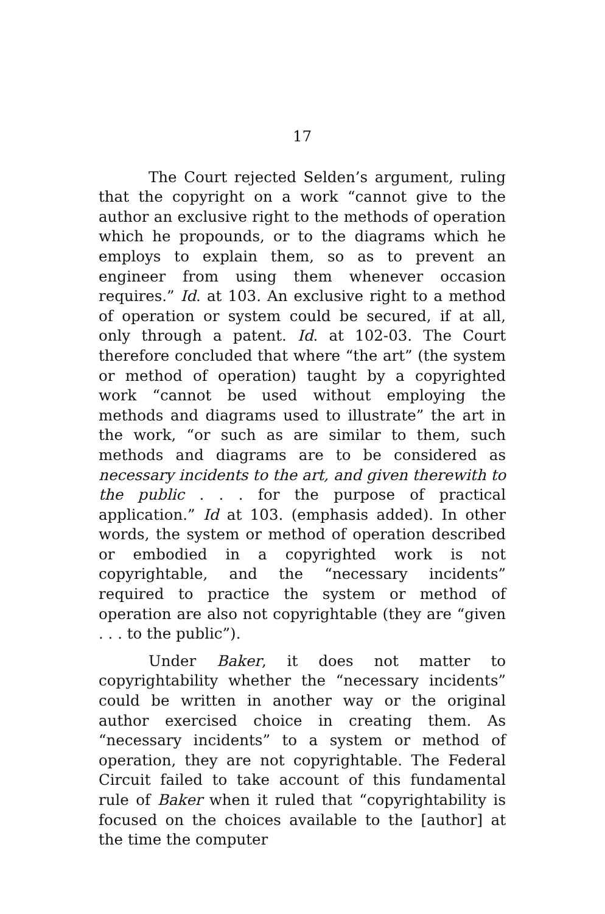17
The Court rejected Selden’s argument, ruling that the copyright on a work “cannot give to the author an exclusive right to the methods of operation which he propounds, or to the diagrams which he employs to explain them, so as to prevent an engineer from using them whenever occasion requires.” Id. at 103. An exclusive right to a method of operation or system could be secured, if at all, only through a patent. Id. at 102-03. The Court therefore concluded that where “the art” (the system or method of operation) taught by a copyrighted work “cannot be used without employing the methods and diagrams used to illustrate” the art in the work, “or such as are similar to them, such methods and diagrams are to be considered as necessary incidents to the art, and given therewith to the public . . . for the purpose of practical application.” Id at 103. (emphasis added). In other words, the system or method of operation described or embodied in a copyrighted work is not copyrightable, and the “necessary incidents” required to practice the system or method of operation are also not copyrightable (they are “given . . . to the public”).
Under Baker, it does not matter to copyrightability whether the “necessary incidents” could be written in another way or the original author exercised choice in creating them. As “necessary incidents” to a system or method of operation, they are not copyrightable. The Federal Circuit failed to take account of this fundamental rule of Baker when it ruled that “copyrightability is focused on the choices available to the [author] at the time the computer